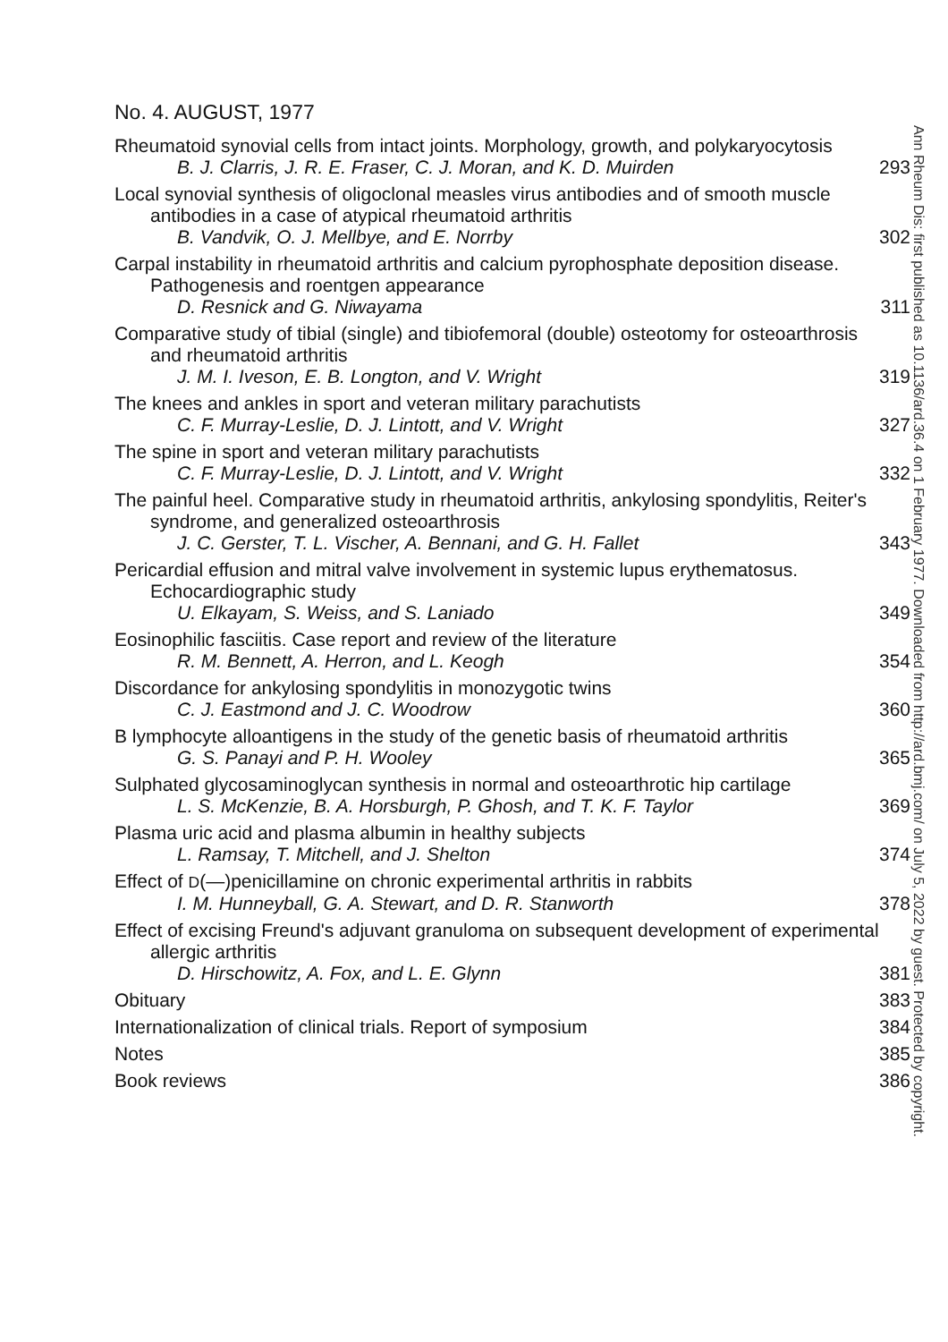Ann Rheum Dis: first published as 10.1136/ard.36.4 on 1 February 1977. Downloaded from http://ard.bmj.com/ on July 5, 2022 by guest. Protected by copyright.
No. 4. AUGUST, 1977
Rheumatoid synovial cells from intact joints. Morphology, growth, and polykaryocytosis
B. J. Clarris, J. R. E. Fraser, C. J. Moran, and K. D. Muirden 293
Local synovial synthesis of oligoclonal measles virus antibodies and of smooth muscle antibodies in a case of atypical rheumatoid arthritis
B. Vandvik, O. J. Mellbye, and E. Norrby 302
Carpal instability in rheumatoid arthritis and calcium pyrophosphate deposition disease. Pathogenesis and roentgen appearance
D. Resnick and G. Niwayama 311
Comparative study of tibial (single) and tibiofemoral (double) osteotomy for osteoarthrosis and rheumatoid arthritis
J. M. I. Iveson, E. B. Longton, and V. Wright 319
The knees and ankles in sport and veteran military parachutists
C. F. Murray-Leslie, D. J. Lintott, and V. Wright 327
The spine in sport and veteran military parachutists
C. F. Murray-Leslie, D. J. Lintott, and V. Wright 332
The painful heel. Comparative study in rheumatoid arthritis, ankylosing spondylitis, Reiter's syndrome, and generalized osteoarthrosis
J. C. Gerster, T. L. Vischer, A. Bennani, and G. H. Fallet 343
Pericardial effusion and mitral valve involvement in systemic lupus erythematosus. Echocardiographic study
U. Elkayam, S. Weiss, and S. Laniado 349
Eosinophilic fasciitis. Case report and review of the literature
R. M. Bennett, A. Herron, and L. Keogh 354
Discordance for ankylosing spondylitis in monozygotic twins
C. J. Eastmond and J. C. Woodrow 360
B lymphocyte alloantigens in the study of the genetic basis of rheumatoid arthritis
G. S. Panayi and P. H. Wooley 365
Sulphated glycosaminoglycan synthesis in normal and osteoarthrotic hip cartilage
L. S. McKenzie, B. A. Horsburgh, P. Ghosh, and T. K. F. Taylor 369
Plasma uric acid and plasma albumin in healthy subjects
L. Ramsay, T. Mitchell, and J. Shelton 374
Effect of D(—)penicillamine on chronic experimental arthritis in rabbits
I. M. Hunneyball, G. A. Stewart, and D. R. Stanworth 378
Effect of excising Freund's adjuvant granuloma on subsequent development of experimental allergic arthritis
D. Hirschowitz, A. Fox, and L. E. Glynn 381
Obituary 383
Internationalization of clinical trials. Report of symposium 384
Notes 385
Book reviews 386